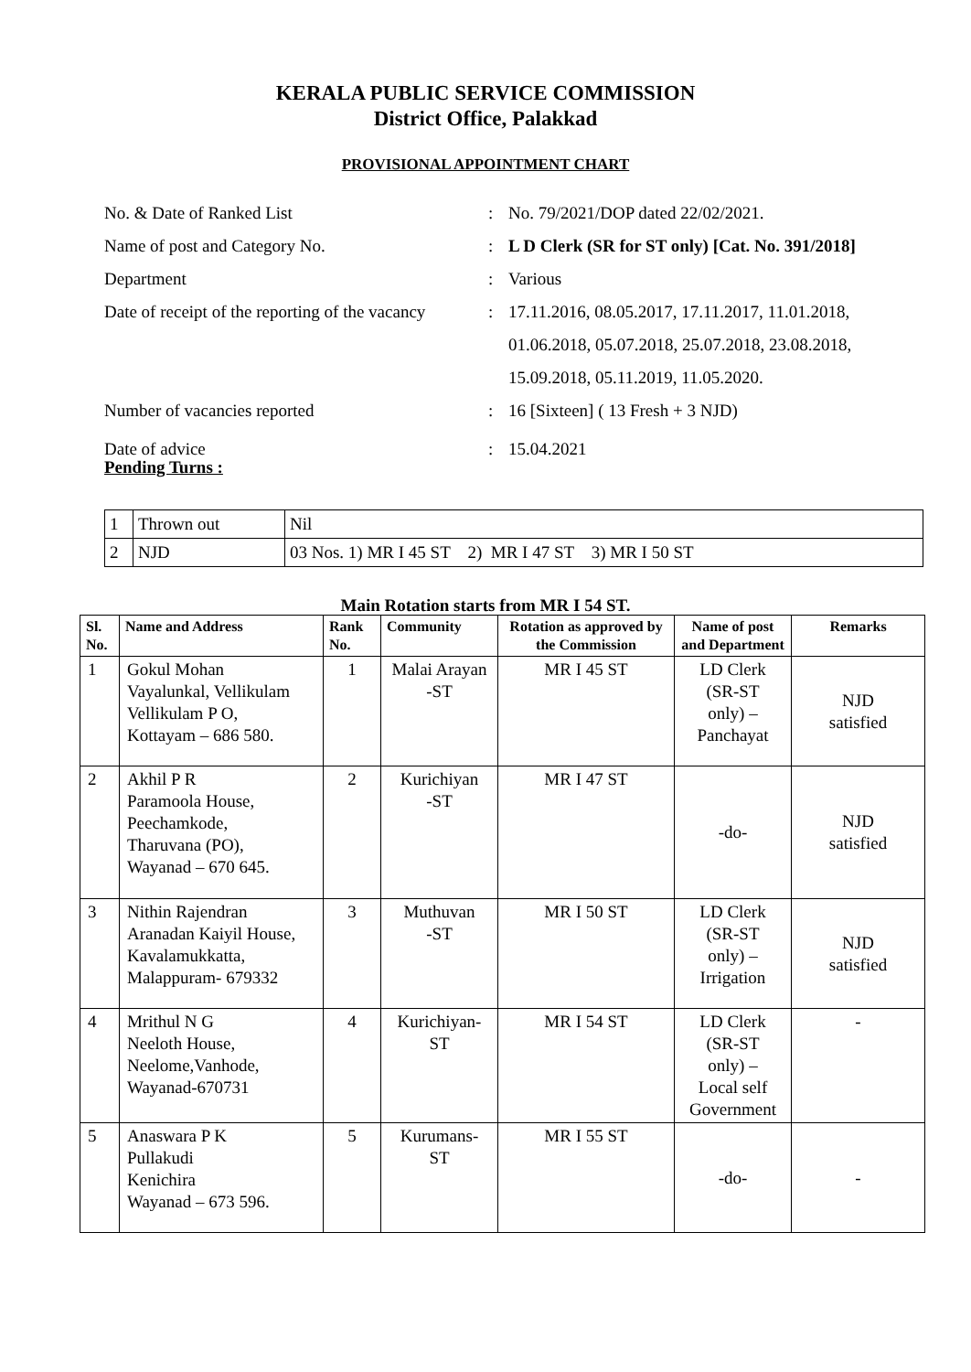KERALA PUBLIC SERVICE COMMISSION
District Office, Palakkad
PROVISIONAL APPOINTMENT CHART
| No. & Date of Ranked List | : | No. 79/2021/DOP dated 22/02/2021. |
| Name of post and Category No. | : | L D Clerk (SR for ST only) [Cat. No. 391/2018] |
| Department | : | Various |
| Date of receipt of the reporting of the vacancy | : | 17.11.2016, 08.05.2017, 17.11.2017, 11.01.2018, 01.06.2018, 05.07.2018, 25.07.2018, 23.08.2018, 15.09.2018, 05.11.2019, 11.05.2020. |
| Number of vacancies reported | : | 16 [Sixteen] ( 13 Fresh + 3 NJD) |
| Date of advice | : | 15.04.2021 |
Pending Turns :
| 1 | Thrown out | Nil |
| 2 | NJD | 03 Nos. 1) MR I 45 ST 2) MR I 47 ST 3) MR I 50 ST |
Main Rotation starts from MR I 54 ST.
| Sl. No. | Name and Address | Rank No. | Community | Rotation as approved by the Commission | Name of post and Department | Remarks |
| --- | --- | --- | --- | --- | --- | --- |
| 1 | Gokul Mohan Vayalunkal, Vellikulam Vellikulam P O, Kottayam – 686 580. | 1 | Malai Arayan -ST | MR I 45 ST | LD Clerk (SR-ST only) – Panchayat | NJD satisfied |
| 2 | Akhil P R Paramoola House, Peechamkode, Tharuvana (PO), Wayanad – 670 645. | 2 | Kurichiyan -ST | MR I 47 ST | -do- | NJD satisfied |
| 3 | Nithin Rajendran Aranadan Kaiyil House, Kavalamukkatta, Malappuram- 679332 | 3 | Muthuvan -ST | MR I 50 ST | LD Clerk (SR-ST only) – Irrigation | NJD satisfied |
| 4 | Mrithul N G Neeloth House, Neelome,Vanhode, Wayanad-670731 | 4 | Kurichiyan- ST | MR I 54 ST | LD Clerk (SR-ST only) – Local self Government | - |
| 5 | Anaswara P K Pullakudi Kenichira Wayanad – 673 596. | 5 | Kurumans- ST | MR I 55 ST | -do- | - |